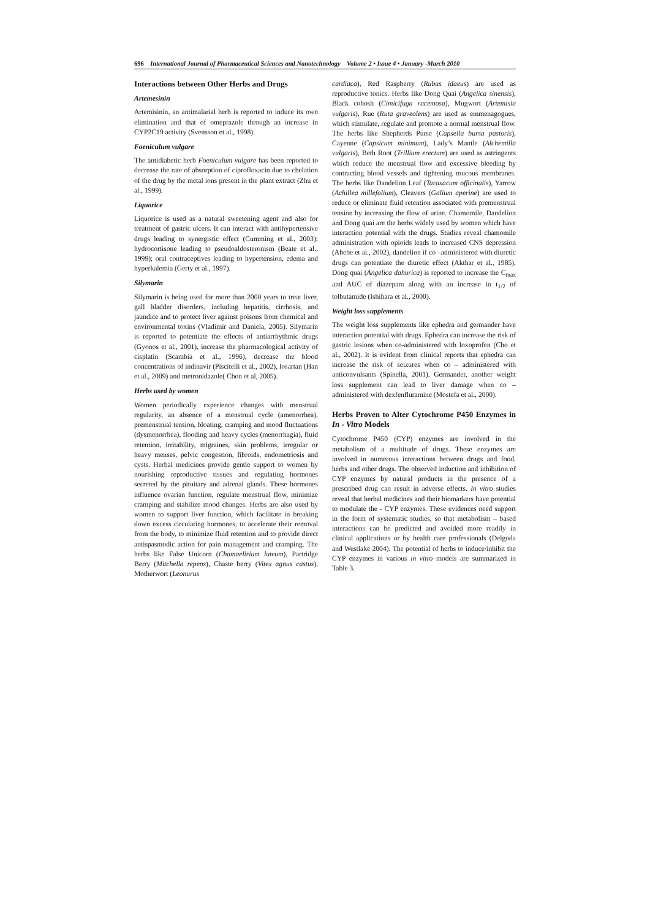696 International Journal of Pharmaceutical Sciences and Nanotechnology Volume 2 • Issue 4 • January -March 2010
Interactions between Other Herbs and Drugs
Artemesinin
Artemisinin, an antimalarial herb is reported to induce its own elimination and that of omeprazole through an increase in CYP2C19 activity (Svensson et al., 1998).
Foeniculum vulgare
The antidiabetic herb Foeniculum vulgare has been reported to decrease the rate of absorption of ciprofloxacin due to chelation of the drug by the metal ions present in the plant extract (Zhu et al., 1999).
Liquorice
Liquorice is used as a natural sweetening agent and also for treatment of gastric ulcers. It can interact with antihypertensive drugs leading to synergistic effect (Cumming et al., 2003); hydrocortisone leading to pseudoaldosteronism (Beate et al., 1999); oral contraceptives leading to hypertension, edema and hyperkalemia (Gerty et al., 1997).
Silymarin
Silymarin is being used for more than 2000 years to treat liver, gall bladder disorders, including hepatitis, cirrhosis, and jaundice and to protect liver against poisons from chemical and environmental toxins (Vladimir and Daniela, 2005). Silymarin is reported to potentiate the effects of antiarrhythmic drugs (Gyonos et al., 2001), increase the pharmacological activity of cisplatin (Scambia et al., 1996), decrease the blood concentrations of indinavir (Piscitelli et al., 2002), losartan (Han et al., 2009) and metronidazole( Chon et al, 2005).
Herbs used by women
Women periodically experience changes with menstrual regularity, an absence of a menstrual cycle (amenorrhea), premenstrual tension, bloating, cramping and mood fluctuations (dysmenorrhea), flooding and heavy cycles (menorrhagia), fluid retention, irritability, migraines, skin problems, irregular or heavy menses, pelvic congestion, fibroids, endometriosis and cysts. Herbal medicines provide gentle support to women by nourishing reproductive tissues and regulating hormones secreted by the pituitary and adrenal glands. These hormones influence ovarian function, regulate menstrual flow, minimize cramping and stabilize mood changes. Herbs are also used by women to support liver function, which facilitate in breaking down excess circulating hormones, to accelerate their removal from the body, to minimize fluid retention and to provide direct antispasmodic action for pain management and cramping. The herbs like False Unicorn (Chamaelirium luteum), Partridge Berry (Mitchella repens), Chaste berry (Vitex agnus castus), Motherwort (Leonurus
cardiaca), Red Raspberry (Rubus idaeus) are used as reproductive tonics. Herbs like Dong Quai (Angelica sinensis), Black cohosh (Cimicifuga racemosa), Mugwort (Artemisia vulgaris), Rue (Ruta graveolens) are used as emmenagogues, which stimulate, regulate and promote a normal menstrual flow. The herbs like Shepherds Purse (Capsella bursa pastoris), Cayenne (Capsicum minimum), Lady’s Mantle (Alchemilla vulgaris), Beth Root (Trillium erectum) are used as astringents which reduce the menstrual flow and excessive bleeding by contracting blood vessels and tightening mucous membranes. The herbs like Dandelion Leaf (Taraxacum officinalis), Yarrow (Achillea millefolium), Cleavers (Galium aperine) are used to reduce or eliminate fluid retention associated with premenstrual tension by increasing the flow of urine. Chamomile, Dandelion and Dong quai are the herbs widely used by women which have interaction potential with the drugs. Studies reveal chamomile administration with opioids leads to increased CNS depression (Abebe et al., 2002), dandelion if co –administered with diuretic drugs can potentiate the diuretic effect (Akthar et al., 1985), Dong quai (Angelica dahurica) is reported to increase the C<sub>max</sub> and AUC of diazepam along with an increase in t<sub>1/2</sub> of tolbutamide (Ishihara et al., 2000).
Weight loss supplements
The weight loss supplements like ephedra and germander have interaction potential with drugs. Ephedra can increase the risk of gastric lesions when co-administered with loxoprofen (Cho et al., 2002). It is evident from clinical reports that ephedra can increase the risk of seizures when co – administered with anticonvulsants (Spinella, 2001). Germander, another weight loss supplement can lead to liver damage when co – administered with dexfenfluramine (Mostefa et al., 2000).
Herbs Proven to Alter Cytochrome P450 Enzymes in In - Vitro Models
Cytochrome P450 (CYP) enzymes are involved in the metabolism of a multitude of drugs. These enzymes are involved in numerous interactions between drugs and food, herbs and other drugs. The observed induction and inhibition of CYP enzymes by natural products in the presence of a prescribed drug can result in adverse effects. In vitro studies reveal that herbal medicines and their biomarkers have potential to modulate the - CYP enzymes. These evidences need support in the form of systematic studies, so that metabolism – based interactions can be predicted and avoided more readily in clinical applications or by health care professionals (Delgoda and Westlake 2004). The potential of herbs to induce/inhibit the CYP enzymes in various in vitro models are summarized in Table 3.